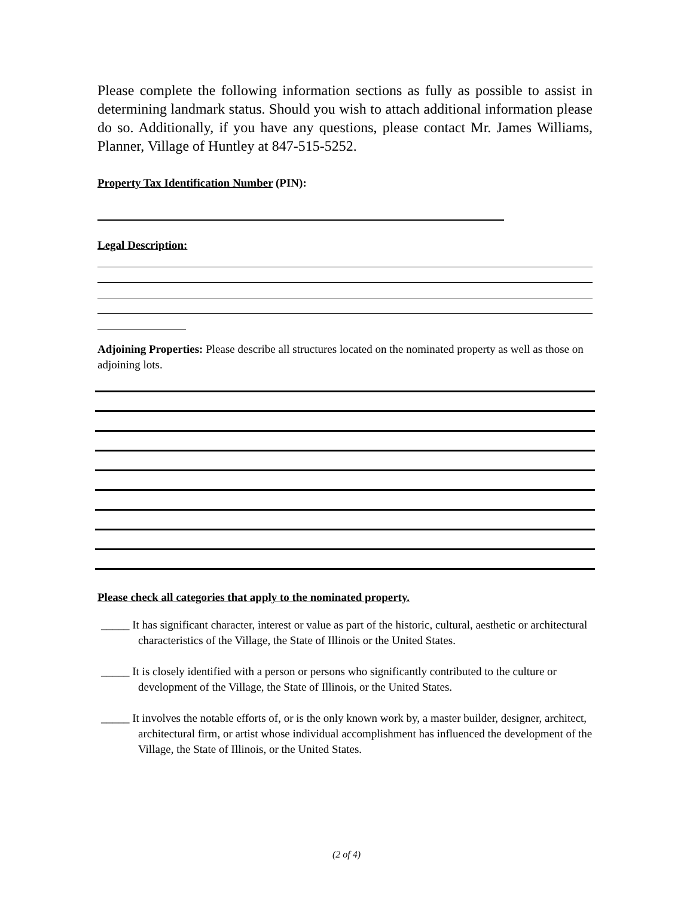Please complete the following information sections as fully as possible to assist in determining landmark status. Should you wish to attach additional information please do so. Additionally, if you have any questions, please contact Mr. James Williams, Planner, Village of Huntley at 847-515-5252.
Property Tax Identification Number (PIN):
Legal Description:
Adjoining Properties: Please describe all structures located on the nominated property as well as those on adjoining lots.
Please check all categories that apply to the nominated property.
_____ It has significant character, interest or value as part of the historic, cultural, aesthetic or architectural characteristics of the Village, the State of Illinois or the United States.
_____ It is closely identified with a person or persons who significantly contributed to the culture or development of the Village, the State of Illinois, or the United States.
_____ It involves the notable efforts of, or is the only known work by, a master builder, designer, architect, architectural firm, or artist whose individual accomplishment has influenced the development of the Village, the State of Illinois, or the United States.
(2 of 4)